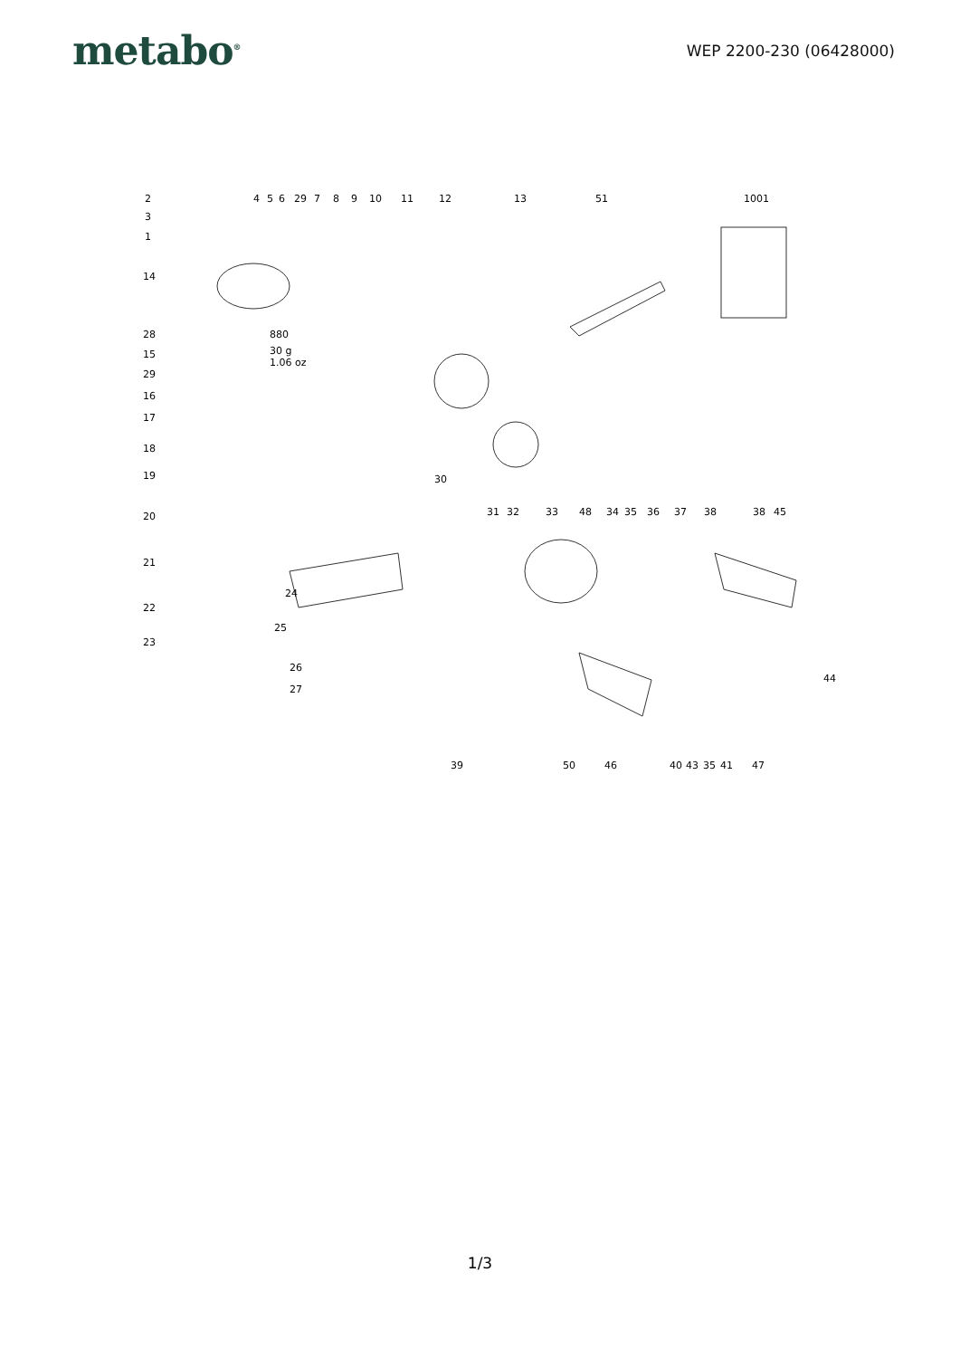metabo<sup>®</sup>
WEP 2200-230 (06428000)
2
3
1
14
28
15
29
16
17
18
19
20
21
22
23
4 5 6 29 7 8 9 10 11 12 13 51 1001
880
30 g
1.06 oz
30
31 32 33 48 34 35 36 37 38 38 45
24
25
26
27
44
39 50 46 40 43 35 41 47
1/3